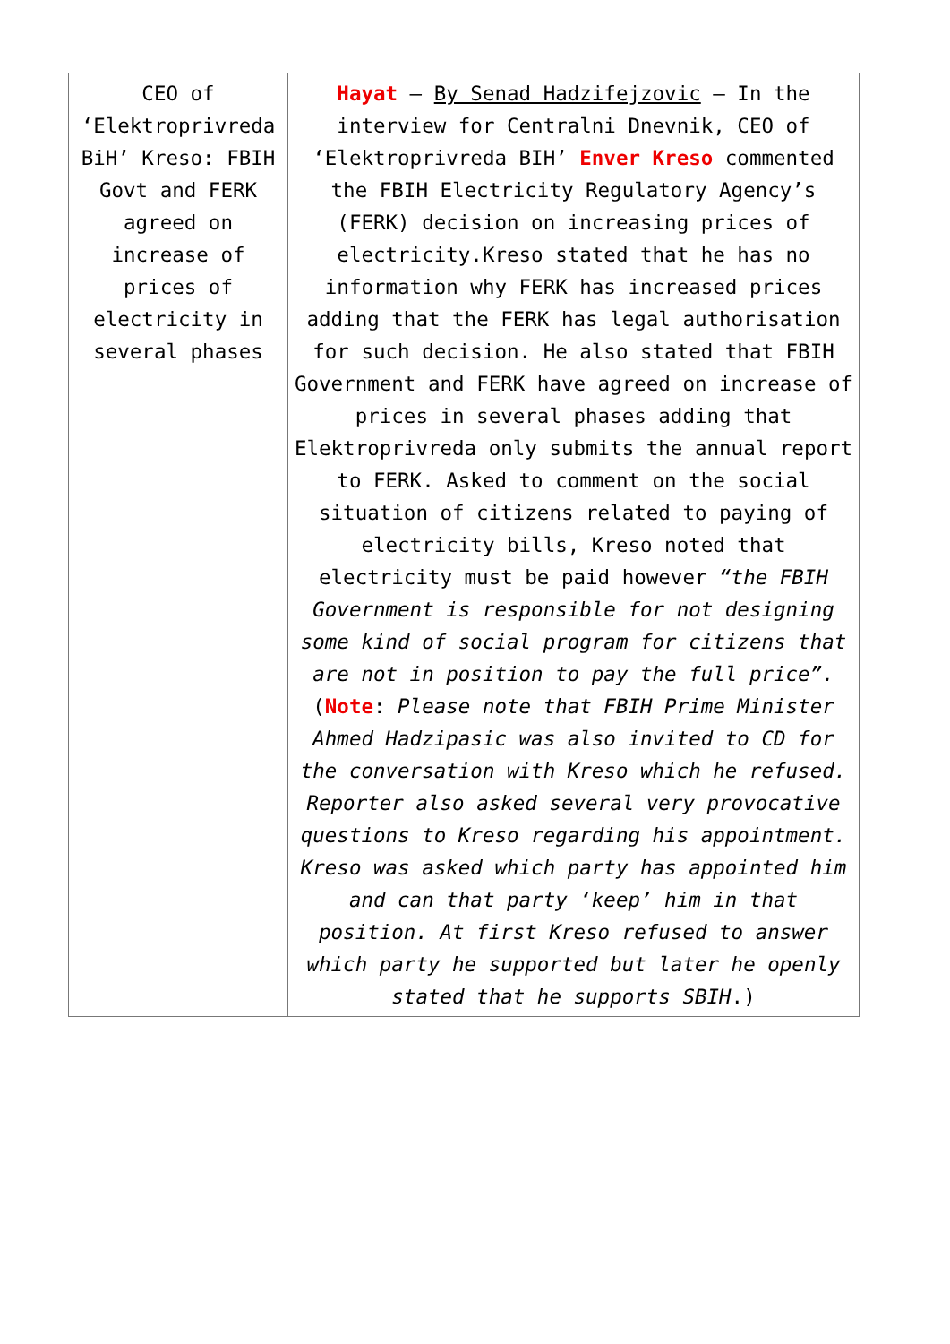| CEO of ‘Elektroprivreda BiH’ Kreso: FBIH Govt and FERK agreed on increase of prices of electricity in several phases | Hayat – By Senad Hadzifejzovic – In the interview for Centralni Dnevnik, CEO of ‘Elektroprivreda BIH’ Enver Kreso commented the FBIH Electricity Regulatory Agency’s (FERK) decision on increasing prices of electricity.Kreso stated that he has no information why FERK has increased prices adding that the FERK has legal authorisation for such decision. He also stated that FBIH Government and FERK have agreed on increase of prices in several phases adding that Elektroprivreda only submits the annual report to FERK. Asked to comment on the social situation of citizens related to paying of electricity bills, Kreso noted that electricity must be paid however “the FBIH Government is responsible for not designing some kind of social program for citizens that are not in position to pay the full price”. ( Note : Please note that FBIH Prime Minister Ahmed Hadzipasic was also invited to CD for the conversation with Kreso which he refused. Reporter also asked several very provocative questions to Kreso regarding his appointment. Kreso was asked which party has appointed him and can that party ‘keep’ him in that position. At first Kreso refused to answer which party he supported but later he openly stated that he supports SBIH .) |